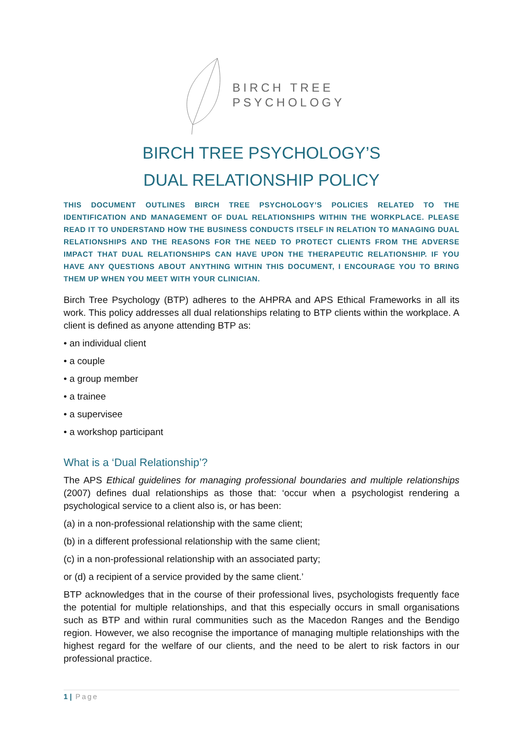BIRCH TREE
PSYCHOLOGY
BIRCH TREE PSYCHOLOGY’S
DUAL RELATIONSHIP POLICY
THIS DOCUMENT OUTLINES BIRCH TREE PSYCHOLOGY’S POLICIES RELATED TO THE IDENTIFICATION AND MANAGEMENT OF DUAL RELATIONSHIPS WITHIN THE WORKPLACE. PLEASE READ IT TO UNDERSTAND HOW THE BUSINESS CONDUCTS ITSELF IN RELATION TO MANAGING DUAL RELATIONSHIPS AND THE REASONS FOR THE NEED TO PROTECT CLIENTS FROM THE ADVERSE IMPACT THAT DUAL RELATIONSHIPS CAN HAVE UPON THE THERAPEUTIC RELATIONSHIP. IF YOU HAVE ANY QUESTIONS ABOUT ANYTHING WITHIN THIS DOCUMENT, I ENCOURAGE YOU TO BRING THEM UP WHEN YOU MEET WITH YOUR CLINICIAN.
Birch Tree Psychology (BTP) adheres to the AHPRA and APS Ethical Frameworks in all its work. This policy addresses all dual relationships relating to BTP clients within the workplace. A client is defined as anyone attending BTP as:
• an individual client
• a couple
• a group member
• a trainee
• a supervisee
• a workshop participant
What is a ‘Dual Relationship’?
The APS Ethical guidelines for managing professional boundaries and multiple relationships (2007) defines dual relationships as those that: ‘occur when a psychologist rendering a psychological service to a client also is, or has been:
(a) in a non-professional relationship with the same client;
(b) in a different professional relationship with the same client;
(c) in a non-professional relationship with an associated party;
or (d) a recipient of a service provided by the same client.’
BTP acknowledges that in the course of their professional lives, psychologists frequently face the potential for multiple relationships, and that this especially occurs in small organisations such as BTP and within rural communities such as the Macedon Ranges and the Bendigo region. However, we also recognise the importance of managing multiple relationships with the highest regard for the welfare of our clients, and the need to be alert to risk factors in our professional practice.
1 | Page